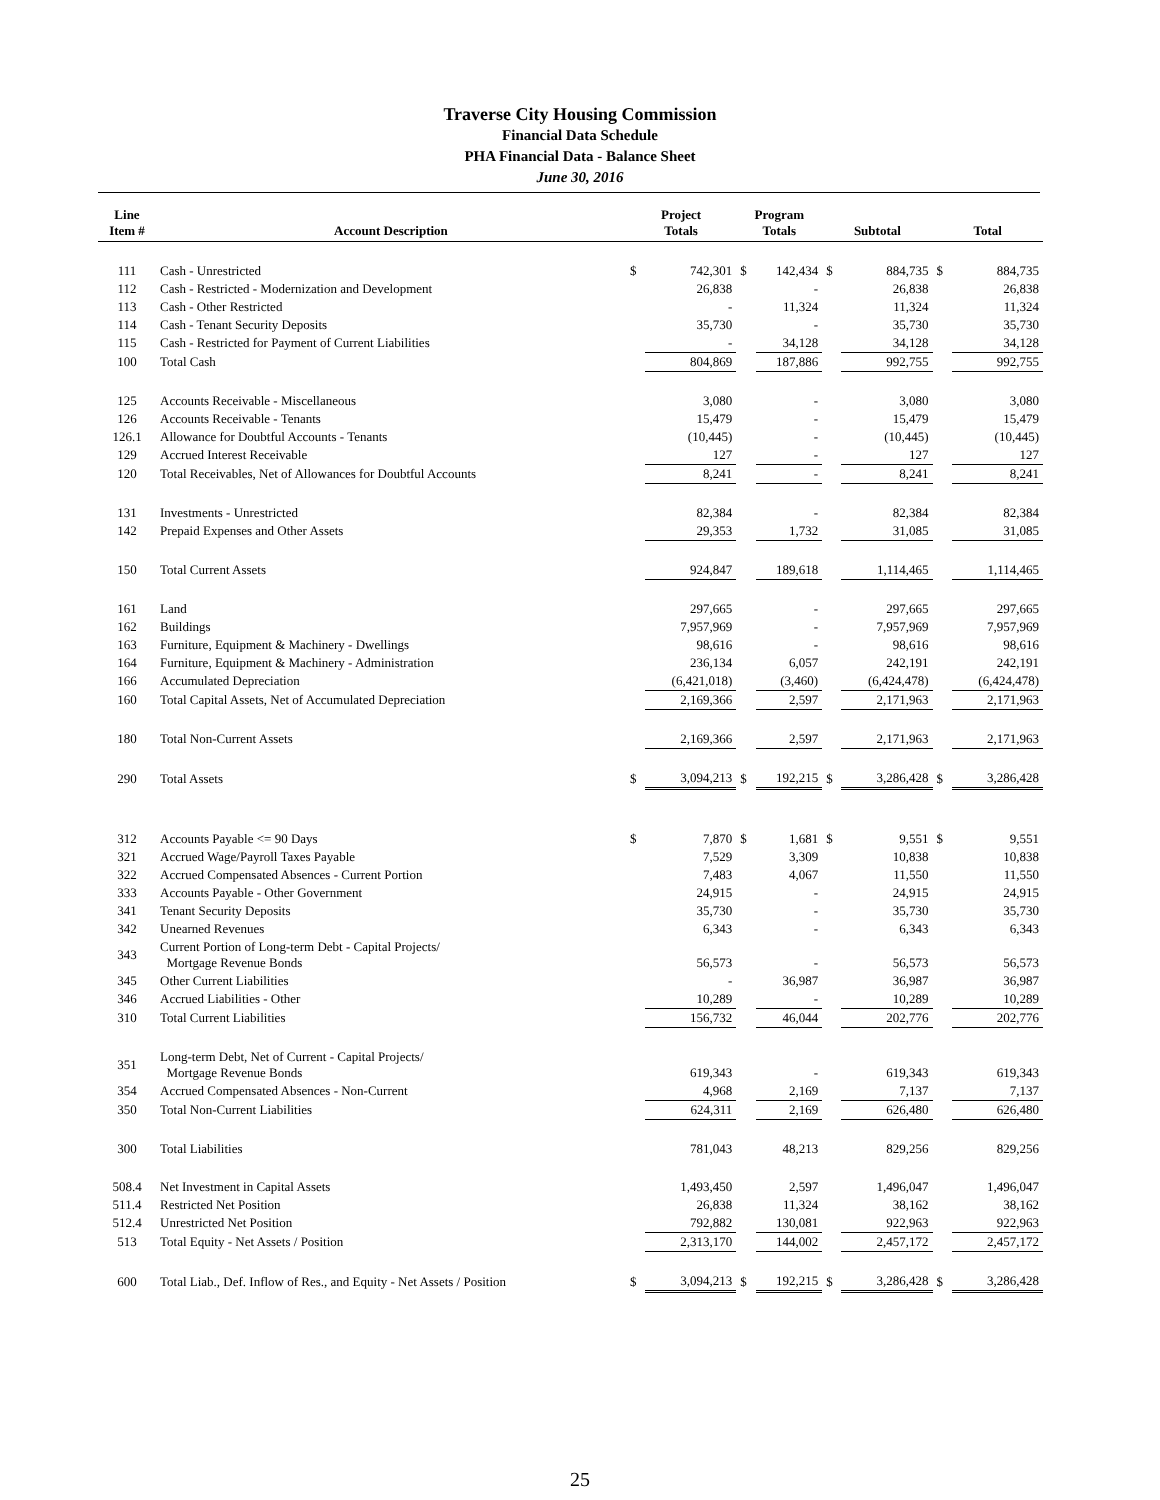Traverse City Housing Commission
Financial Data Schedule
PHA Financial Data - Balance Sheet
June 30, 2016
| Line Item # | Account Description | Project Totals | | Program Totals | | Subtotal | | Total | |
| --- | --- | --- | --- | --- | --- | --- | --- | --- | --- |
| 111 | Cash - Unrestricted | $ | 742,301 | $ | 142,434 | $ | 884,735 | $ | 884,735 |
| 112 | Cash - Restricted - Modernization and Development | | 26,838 | | - | | 26,838 | | 26,838 |
| 113 | Cash - Other Restricted | | - | | 11,324 | | 11,324 | | 11,324 |
| 114 | Cash - Tenant Security Deposits | | 35,730 | | - | | 35,730 | | 35,730 |
| 115 | Cash - Restricted for Payment of Current Liabilities | | - | | 34,128 | | 34,128 | | 34,128 |
| 100 | Total Cash | | 804,869 | | 187,886 | | 992,755 | | 992,755 |
| 125 | Accounts Receivable - Miscellaneous | | 3,080 | | - | | 3,080 | | 3,080 |
| 126 | Accounts Receivable - Tenants | | 15,479 | | - | | 15,479 | | 15,479 |
| 126.1 | Allowance for Doubtful Accounts - Tenants | | (10,445) | | - | | (10,445) | | (10,445) |
| 129 | Accrued Interest Receivable | | 127 | | - | | 127 | | 127 |
| 120 | Total Receivables, Net of Allowances for Doubtful Accounts | | 8,241 | | - | | 8,241 | | 8,241 |
| 131 | Investments - Unrestricted | | 82,384 | | - | | 82,384 | | 82,384 |
| 142 | Prepaid Expenses and Other Assets | | 29,353 | | 1,732 | | 31,085 | | 31,085 |
| 150 | Total Current Assets | | 924,847 | | 189,618 | | 1,114,465 | | 1,114,465 |
| 161 | Land | | 297,665 | | - | | 297,665 | | 297,665 |
| 162 | Buildings | | 7,957,969 | | - | | 7,957,969 | | 7,957,969 |
| 163 | Furniture, Equipment & Machinery - Dwellings | | 98,616 | | - | | 98,616 | | 98,616 |
| 164 | Furniture, Equipment & Machinery - Administration | | 236,134 | | 6,057 | | 242,191 | | 242,191 |
| 166 | Accumulated Depreciation | | (6,421,018) | | (3,460) | | (6,424,478) | | (6,424,478) |
| 160 | Total Capital Assets, Net of Accumulated Depreciation | | 2,169,366 | | 2,597 | | 2,171,963 | | 2,171,963 |
| 180 | Total Non-Current Assets | | 2,169,366 | | 2,597 | | 2,171,963 | | 2,171,963 |
| 290 | Total Assets | $ | 3,094,213 | $ | 192,215 | $ | 3,286,428 | $ | 3,286,428 |
| 312 | Accounts Payable <= 90 Days | $ | 7,870 | $ | 1,681 | $ | 9,551 | $ | 9,551 |
| 321 | Accrued Wage/Payroll Taxes Payable | | 7,529 | | 3,309 | | 10,838 | | 10,838 |
| 322 | Accrued Compensated Absences - Current Portion | | 7,483 | | 4,067 | | 11,550 | | 11,550 |
| 333 | Accounts Payable - Other Government | | 24,915 | | - | | 24,915 | | 24,915 |
| 341 | Tenant Security Deposits | | 35,730 | | - | | 35,730 | | 35,730 |
| 342 | Unearned Revenues | | 6,343 | | - | | 6,343 | | 6,343 |
| 343 | Current Portion of Long-term Debt - Capital Projects/ Mortgage Revenue Bonds | | 56,573 | | - | | 56,573 | | 56,573 |
| 345 | Other Current Liabilities | | - | | 36,987 | | 36,987 | | 36,987 |
| 346 | Accrued Liabilities - Other | | 10,289 | | - | | 10,289 | | 10,289 |
| 310 | Total Current Liabilities | | 156,732 | | 46,044 | | 202,776 | | 202,776 |
| 351 | Long-term Debt, Net of Current - Capital Projects/ Mortgage Revenue Bonds | | 619,343 | | - | | 619,343 | | 619,343 |
| 354 | Accrued Compensated Absences - Non-Current | | 4,968 | | 2,169 | | 7,137 | | 7,137 |
| 350 | Total Non-Current Liabilities | | 624,311 | | 2,169 | | 626,480 | | 626,480 |
| 300 | Total Liabilities | | 781,043 | | 48,213 | | 829,256 | | 829,256 |
| 508.4 | Net Investment in Capital Assets | | 1,493,450 | | 2,597 | | 1,496,047 | | 1,496,047 |
| 511.4 | Restricted Net Position | | 26,838 | | 11,324 | | 38,162 | | 38,162 |
| 512.4 | Unrestricted Net Position | | 792,882 | | 130,081 | | 922,963 | | 922,963 |
| 513 | Total Equity - Net Assets / Position | | 2,313,170 | | 144,002 | | 2,457,172 | | 2,457,172 |
| 600 | Total Liab., Def. Inflow of Res., and Equity - Net Assets / Position | $ | 3,094,213 | $ | 192,215 | $ | 3,286,428 | $ | 3,286,428 |
25